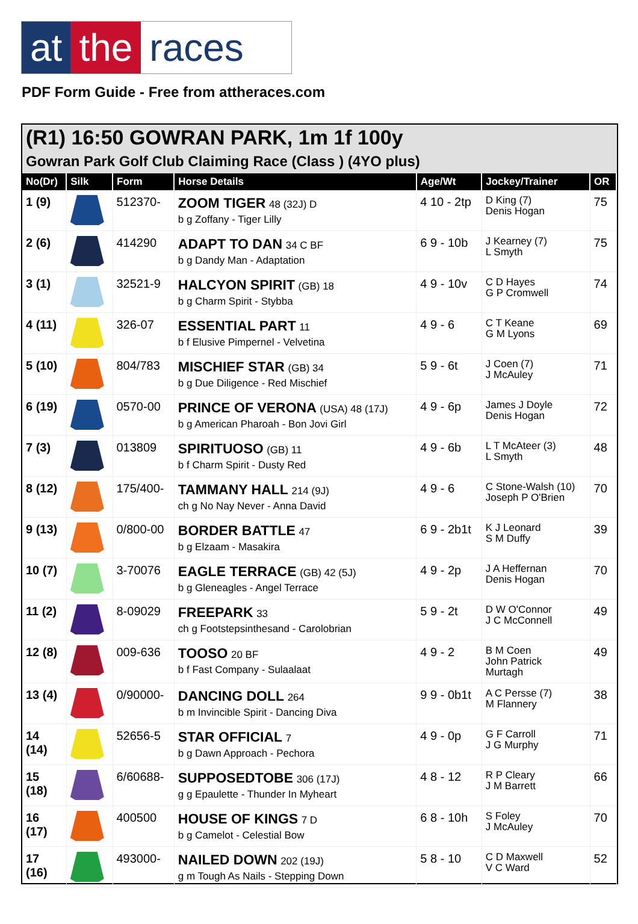at the races
PDF Form Guide - Free from attheraces.com
(R1) 16:50 GOWRAN PARK, 1m 1f 100y
Gowran Park Golf Club Claiming Race (Class ) (4YO plus)
| No(Dr) | Silk | Form | Horse Details | Age/Wt | Jockey/Trainer | OR |
| --- | --- | --- | --- | --- | --- | --- |
| 1 (9) | | 512370- | ZOOM TIGER 48 (32J) D b g Zoffany - Tiger Lilly | 4 10 - 2tp | D King (7) Denis Hogan | 75 |
| 2 (6) | | 414290 | ADAPT TO DAN 34 C BF b g Dandy Man - Adaptation | 6 9 - 10b | J Kearney (7) L Smyth | 75 |
| 3 (1) | | 32521-9 | HALCYON SPIRIT (GB) 18 b g Charm Spirit - Stybba | 4 9 - 10v | C D Hayes G P Cromwell | 74 |
| 4 (11) | | 326-07 | ESSENTIAL PART 11 b f Elusive Pimpernel - Velvetina | 4 9 - 6 | C T Keane G M Lyons | 69 |
| 5 (10) | | 804/783 | MISCHIEF STAR (GB) 34 b g Due Diligence - Red Mischief | 5 9 - 6t | J Coen (7) J McAuley | 71 |
| 6 (19) | | 0570-00 | PRINCE OF VERONA (USA) 48 (17J) b g American Pharoah - Bon Jovi Girl | 4 9 - 6p | James J Doyle Denis Hogan | 72 |
| 7 (3) | | 013809 | SPIRITUOSO (GB) 11 b f Charm Spirit - Dusty Red | 4 9 - 6b | L T McAteer (3) L Smyth | 48 |
| 8 (12) | | 175/400- | TAMMANY HALL 214 (9J) ch g No Nay Never - Anna David | 4 9 - 6 | C Stone-Walsh (10) Joseph P O'Brien | 70 |
| 9 (13) | | 0/800-00 | BORDER BATTLE 47 b g Elzaam - Masakira | 6 9 - 2b1t | K J Leonard S M Duffy | 39 |
| 10 (7) | | 3-70076 | EAGLE TERRACE (GB) 42 (5J) b g Gleneagles - Angel Terrace | 4 9 - 2p | J A Heffernan Denis Hogan | 70 |
| 11 (2) | | 8-09029 | FREEPARK 33 ch g Footstepsinthesand - Carolobrian | 5 9 - 2t | D W O'Connor J C McConnell | 49 |
| 12 (8) | | 009-636 | TOOSO 20 BF b f Fast Company - Sulaalaat | 4 9 - 2 | B M Coen John Patrick Murtagh | 49 |
| 13 (4) | | 0/90000- | DANCING DOLL 264 b m Invincible Spirit - Dancing Diva | 9 9 - 0b1t | A C Persse (7) M Flannery | 38 |
| 14 (14) | | 52656-5 | STAR OFFICIAL 7 b g Dawn Approach - Pechora | 4 9 - 0p | G F Carroll J G Murphy | 71 |
| 15 (18) | | 6/60688- | SUPPOSEDTOBE 306 (17J) g g Epaulette - Thunder In Myheart | 4 8 - 12 | R P Cleary J M Barrett | 66 |
| 16 (17) | | 400500 | HOUSE OF KINGS 7 D b g Camelot - Celestial Bow | 6 8 - 10h | S Foley J McAuley | 70 |
| 17 (16) | | 493000- | NAILED DOWN 202 (19J) g m Tough As Nails - Stepping Down | 5 8 - 10 | C D Maxwell V C Ward | 52 |